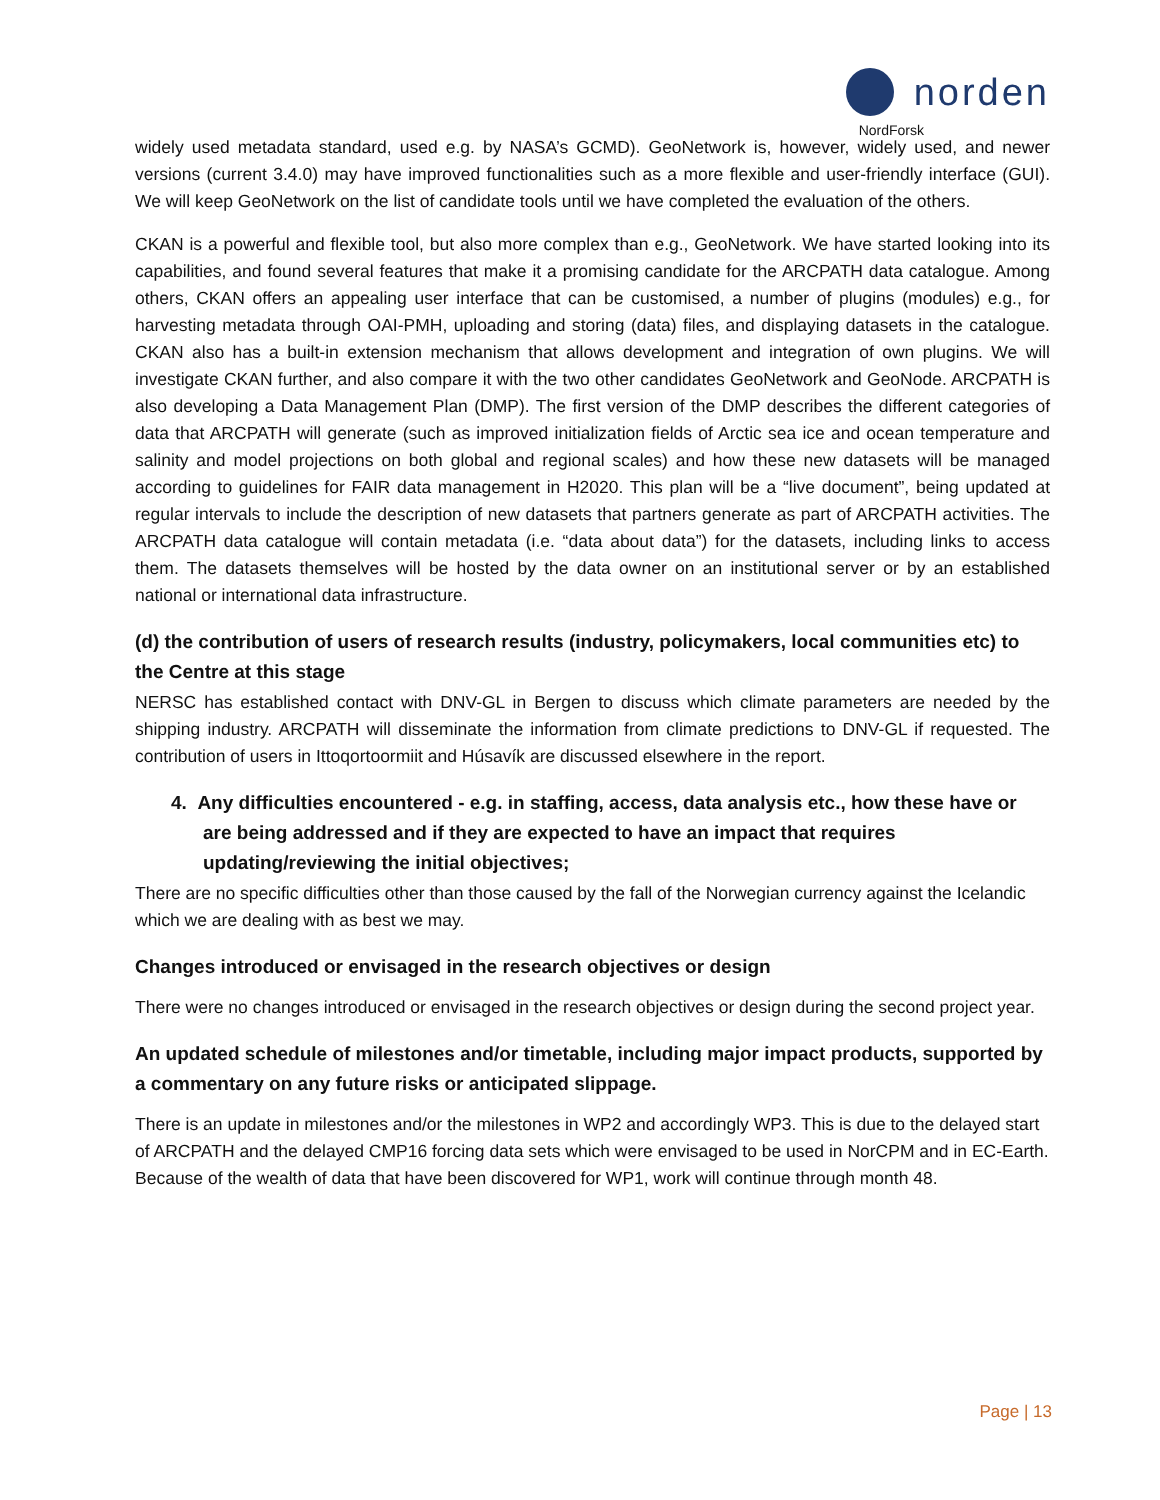norden
NordForsk
widely used metadata standard, used e.g. by NASA’s GCMD). GeoNetwork is, however, widely used, and newer versions (current 3.4.0) may have improved functionalities such as a more flexible and user-friendly interface (GUI). We will keep GeoNetwork on the list of candidate tools until we have completed the evaluation of the others.
CKAN is a powerful and flexible tool, but also more complex than e.g., GeoNetwork. We have started looking into its capabilities, and found several features that make it a promising candidate for the ARCPATH data catalogue. Among others, CKAN offers an appealing user interface that can be customised, a number of plugins (modules) e.g., for harvesting metadata through OAI-PMH, uploading and storing (data) files, and displaying datasets in the catalogue. CKAN also has a built-in extension mechanism that allows development and integration of own plugins. We will investigate CKAN further, and also compare it with the two other candidates GeoNetwork and GeoNode. ARCPATH is also developing a Data Management Plan (DMP). The first version of the DMP describes the different categories of data that ARCPATH will generate (such as improved initialization fields of Arctic sea ice and ocean temperature and salinity and model projections on both global and regional scales) and how these new datasets will be managed according to guidelines for FAIR data management in H2020. This plan will be a “live document”, being updated at regular intervals to include the description of new datasets that partners generate as part of ARCPATH activities. The ARCPATH data catalogue will contain metadata (i.e. “data about data”) for the datasets, including links to access them. The datasets themselves will be hosted by the data owner on an institutional server or by an established national or international data infrastructure.
(d) the contribution of users of research results (industry, policymakers, local communities etc) to the Centre at this stage
NERSC has established contact with DNV-GL in Bergen to discuss which climate parameters are needed by the shipping industry. ARCPATH will disseminate the information from climate predictions to DNV-GL if requested. The contribution of users in Ittoqortoormiit and Húsavík are discussed elsewhere in the report.
4. Any difficulties encountered - e.g. in staffing, access, data analysis etc., how these have or are being addressed and if they are expected to have an impact that requires updating/reviewing the initial objectives;
There are no specific difficulties other than those caused by the fall of the Norwegian currency against the Icelandic which we are dealing with as best we may.
Changes introduced or envisaged in the research objectives or design
There were no changes introduced or envisaged in the research objectives or design during the second project year.
An updated schedule of milestones and/or timetable, including major impact products, supported by a commentary on any future risks or anticipated slippage.
There is an update in milestones and/or the milestones in WP2 and accordingly WP3. This is due to the delayed start of ARCPATH and the delayed CMP16 forcing data sets which were envisaged to be used in NorCPM and in EC-Earth. Because of the wealth of data that have been discovered for WP1, work will continue through month 48.
Page | 13